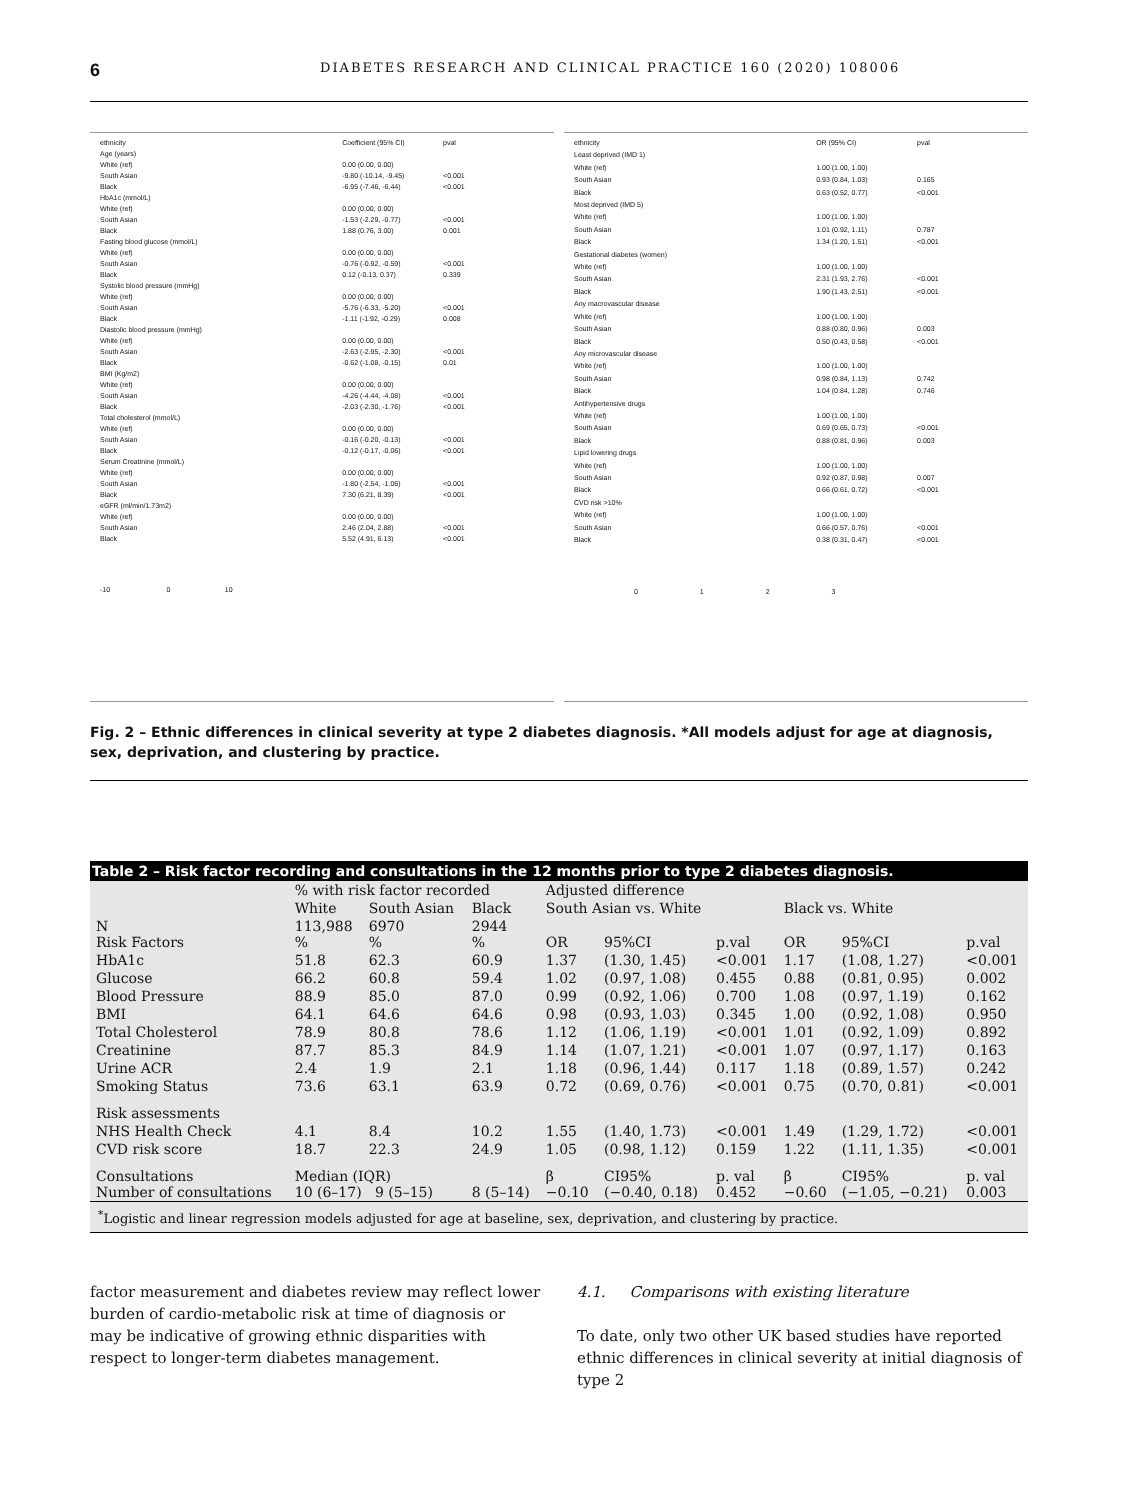6 DIABETES RESEARCH AND CLINICAL PRACTICE 160 (2020) 108006
ethnicity Coefficient (95% CI) pval
Age (years)
White (ref) 0.00 (0.00, 0.00)
South Asian -9.80 (-10.14, -9.45) <0.001
Black -6.95 (-7.46, -6.44) <0.001
HbA1c (mmol/L)
White (ref) 0.00 (0.00, 0.00)
South Asian -1.53 (-2.29, -0.77) <0.001
Black 1.88 (0.76, 3.00) 0.001
Fasting blood glucose (mmol/L)
White (ref) 0.00 (0.00, 0.00)
South Asian -0.76 (-0.92, -0.59) <0.001
Black 0.12 (-0.13, 0.37) 0.339
Systolic blood pressure (mmHg)
White (ref) 0.00 (0.00, 0.00)
South Asian -5.76 (-6.33, -5.20) <0.001
Black -1.11 (-1.92, -0.29) 0.008
Diastolic blood pressure (mmHg)
White (ref) 0.00 (0.00, 0.00)
South Asian -2.63 (-2.95, -2.30) <0.001
Black -0.62 (-1.08, -0.15) 0.01
BMI (Kg/m2)
White (ref) 0.00 (0.00, 0.00)
South Asian -4.26 (-4.44, -4.08) <0.001
Black -2.03 (-2.30, -1.76) <0.001
Total cholesterol (mmol/L)
White (ref) 0.00 (0.00, 0.00)
South Asian -0.16 (-0.20, -0.13) <0.001
Black -0.12 (-0.17, -0.06) <0.001
Serum Creatinine (mmol/L)
White (ref) 0.00 (0.00, 0.00)
South Asian -1.80 (-2.54, -1.06) <0.001
Black 7.30 (6.21, 8.39) <0.001
eGFR (ml/min/1.73m2)
White (ref) 0.00 (0.00, 0.00)
South Asian 2.46 (2.04, 2.88) <0.001
Black 5.52 (4.91, 6.13) <0.001
-10 0 10
ethnicity OR (95% CI) pval
Least deprived (IMD 1)
White (ref) 1.00 (1.00, 1.00)
South Asian 0.93 (0.84, 1.03) 0.165
Black 0.63 (0.52, 0.77) <0.001
Most deprived (IMD 5)
White (ref) 1.00 (1.00, 1.00)
South Asian 1.01 (0.92, 1.11) 0.787
Black 1.34 (1.20, 1.51) <0.001
Gestational diabetes (women)
White (ref) 1.00 (1.00, 1.00)
South Asian 2.31 (1.93, 2.76) <0.001
Black 1.90 (1.43, 2.51) <0.001
Any macrovascular disease
White (ref) 1.00 (1.00, 1.00)
South Asian 0.88 (0.80, 0.96) 0.003
Black 0.50 (0.43, 0.58) <0.001
Any microvascular disease
White (ref) 1.00 (1.00, 1.00)
South Asian 0.98 (0.84, 1.13) 0.742
Black 1.04 (0.84, 1.28) 0.746
Antihypertensive drugs
White (ref) 1.00 (1.00, 1.00)
South Asian 0.69 (0.65, 0.73) <0.001
Black 0.88 (0.81, 0.96) 0.003
Lipid lowering drugs
White (ref) 1.00 (1.00, 1.00)
South Asian 0.92 (0.87, 0.98) 0.007
Black 0.66 (0.61, 0.72) <0.001
CVD risk >10%
White (ref) 1.00 (1.00, 1.00)
South Asian 0.66 (0.57, 0.76) <0.001
Black 0.38 (0.31, 0.47) <0.001
0 1 2 3
Fig. 2 – Ethnic differences in clinical severity at type 2 diabetes diagnosis. *All models adjust for age at diagnosis, sex, deprivation, and clustering by practice.
Table 2 – Risk factor recording and consultations in the 12 months prior to type 2 diabetes diagnosis.
| | % with risk factor recorded | | | Adjusted difference | | | | | |
| --- | --- | --- | --- | --- | --- | --- | --- | --- | --- |
| | White | South Asian | Black | South Asian vs. White | | | Black vs. White | | |
| N Risk Factors | 113,988 % | 6970 % | 2944 % | OR | 95%CI | p.val | OR | 95%CI | p.val |
| HbA1c | 51.8 | 62.3 | 60.9 | 1.37 | (1.30, 1.45) | <0.001 | 1.17 | (1.08, 1.27) | <0.001 |
| Glucose | 66.2 | 60.8 | 59.4 | 1.02 | (0.97, 1.08) | 0.455 | 0.88 | (0.81, 0.95) | 0.002 |
| Blood Pressure | 88.9 | 85.0 | 87.0 | 0.99 | (0.92, 1.06) | 0.700 | 1.08 | (0.97, 1.19) | 0.162 |
| BMI | 64.1 | 64.6 | 64.6 | 0.98 | (0.93, 1.03) | 0.345 | 1.00 | (0.92, 1.08) | 0.950 |
| Total Cholesterol | 78.9 | 80.8 | 78.6 | 1.12 | (1.06, 1.19) | <0.001 | 1.01 | (0.92, 1.09) | 0.892 |
| Creatinine | 87.7 | 85.3 | 84.9 | 1.14 | (1.07, 1.21) | <0.001 | 1.07 | (0.97, 1.17) | 0.163 |
| Urine ACR | 2.4 | 1.9 | 2.1 | 1.18 | (0.96, 1.44) | 0.117 | 1.18 | (0.89, 1.57) | 0.242 |
| Smoking Status | 73.6 | 63.1 | 63.9 | 0.72 | (0.69, 0.76) | <0.001 | 0.75 | (0.70, 0.81) | <0.001 |
| Risk assessments | | | | | | | | | |
| NHS Health Check | 4.1 | 8.4 | 10.2 | 1.55 | (1.40, 1.73) | <0.001 | 1.49 | (1.29, 1.72) | <0.001 |
| CVD risk score | 18.7 | 22.3 | 24.9 | 1.05 | (0.98, 1.12) | 0.159 | 1.22 | (1.11, 1.35) | <0.001 |
| Consultations Number of consultations | Median (IQR) 10 (6–17) 9 (5–15) | | 8 (5–14) | β −0.10 | CI95% (−0.40, 0.18) | p. val 0.452 | β −0.60 | CI95% (−1.05, −0.21) | p. val 0.003 |
<sup>*</sup> Logistic and linear regression models adjusted for age at baseline, sex, deprivation, and clustering by practice.
factor measurement and diabetes review may reflect lower burden of cardio-metabolic risk at time of diagnosis or may be indicative of growing ethnic disparities with respect to longer-term diabetes management.
4.1. Comparisons with existing literature
To date, only two other UK based studies have reported ethnic differences in clinical severity at initial diagnosis of type 2